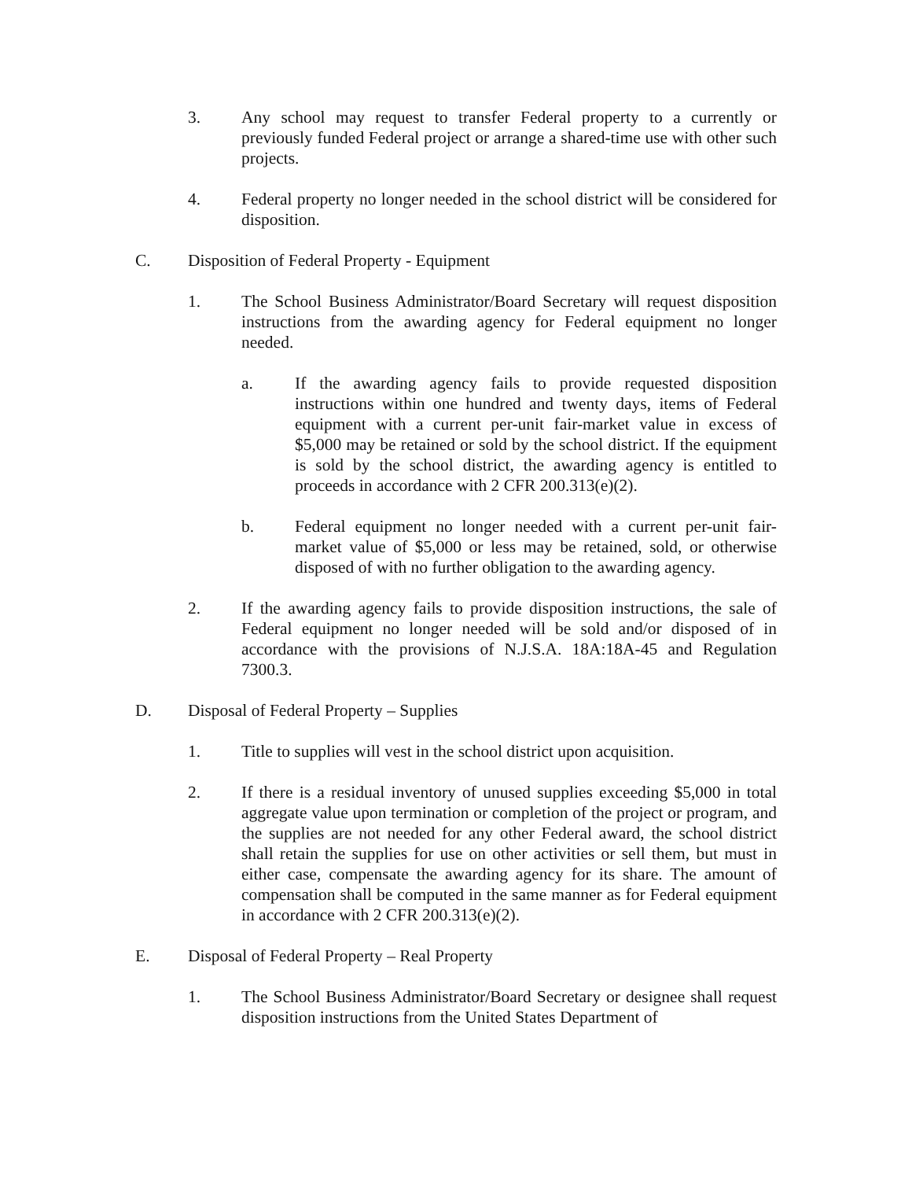3. Any school may request to transfer Federal property to a currently or previously funded Federal project or arrange a shared-time use with other such projects.
4. Federal property no longer needed in the school district will be considered for disposition.
C. Disposition of Federal Property - Equipment
1. The School Business Administrator/Board Secretary will request disposition instructions from the awarding agency for Federal equipment no longer needed.
a. If the awarding agency fails to provide requested disposition instructions within one hundred and twenty days, items of Federal equipment with a current per-unit fair-market value in excess of $5,000 may be retained or sold by the school district. If the equipment is sold by the school district, the awarding agency is entitled to proceeds in accordance with 2 CFR 200.313(e)(2).
b. Federal equipment no longer needed with a current per-unit fair-market value of $5,000 or less may be retained, sold, or otherwise disposed of with no further obligation to the awarding agency.
2. If the awarding agency fails to provide disposition instructions, the sale of Federal equipment no longer needed will be sold and/or disposed of in accordance with the provisions of N.J.S.A. 18A:18A-45 and Regulation 7300.3.
D. Disposal of Federal Property – Supplies
1. Title to supplies will vest in the school district upon acquisition.
2. If there is a residual inventory of unused supplies exceeding $5,000 in total aggregate value upon termination or completion of the project or program, and the supplies are not needed for any other Federal award, the school district shall retain the supplies for use on other activities or sell them, but must in either case, compensate the awarding agency for its share. The amount of compensation shall be computed in the same manner as for Federal equipment in accordance with 2 CFR 200.313(e)(2).
E. Disposal of Federal Property – Real Property
1. The School Business Administrator/Board Secretary or designee shall request disposition instructions from the United States Department of